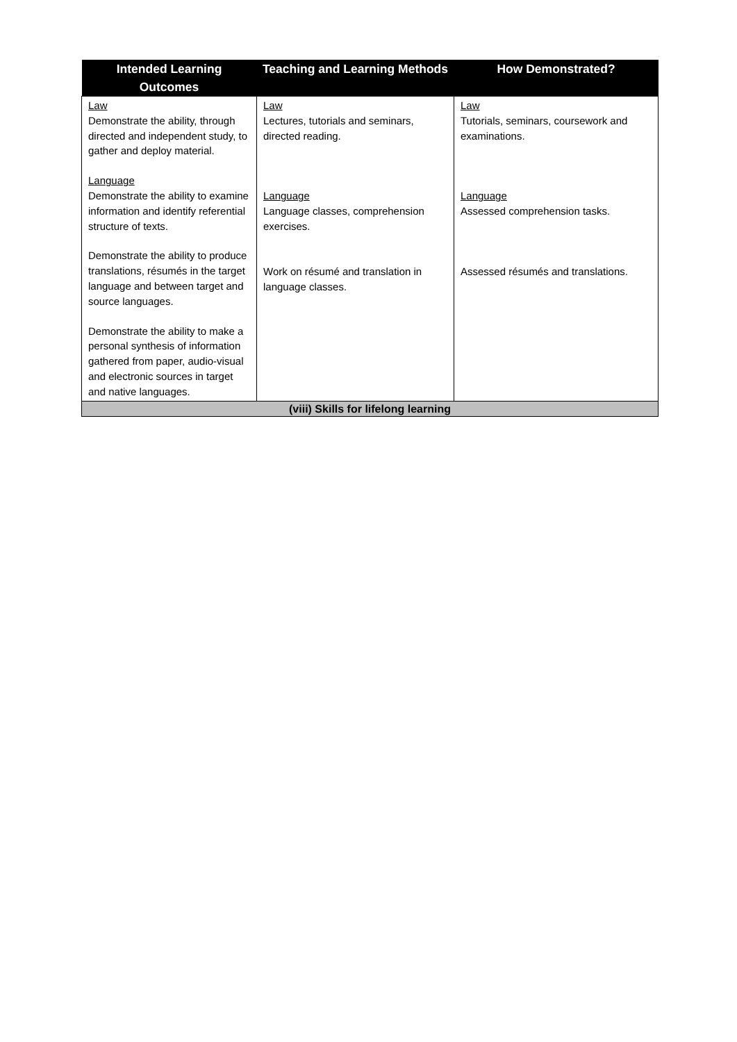| Intended Learning Outcomes | Teaching and Learning Methods | How Demonstrated? |
| --- | --- | --- |
| Law Demonstrate the ability, through directed and independent study, to gather and deploy material. Language Demonstrate the ability to examine information and identify referential structure of texts. Demonstrate the ability to produce translations, résumés in the target language and between target and source languages. Demonstrate the ability to make a personal synthesis of information gathered from paper, audio-visual and electronic sources in target and native languages. | Law Lectures, tutorials and seminars, directed reading. Language Language classes, comprehension exercises. Work on résumé and translation in language classes. | Law Tutorials, seminars, coursework and examinations. Language Assessed comprehension tasks. Assessed résumés and translations. |
| (viii) Skills for lifelong learning | | |